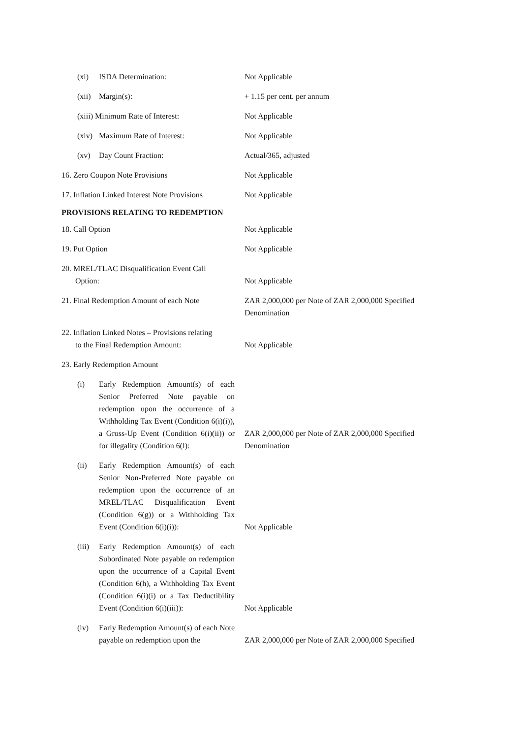| (xi) | ISDA Determination: | Not Applicable |
| (xii) | Margin(s): | + 1.15 per cent. per annum |
| (xiii) Minimum Rate of Interest: | | Not Applicable |
| (xiv) | Maximum Rate of Interest: | Not Applicable |
| (xv) | Day Count Fraction: | Actual/365, adjusted |
| 16. Zero Coupon Note Provisions | | Not Applicable |
| 17. Inflation Linked Interest Note Provisions | | Not Applicable |
PROVISIONS RELATING TO REDEMPTION
| 18. Call Option | | Not Applicable |
| 19. Put Option | | Not Applicable |
| 20. MREL/TLAC Disqualification Event Call Option: | | Not Applicable |
| 21. Final Redemption Amount of each Note | | ZAR 2,000,000 per Note of ZAR 2,000,000 Specified Denomination |
| 22. Inflation Linked Notes – Provisions relating to the Final Redemption Amount: | | Not Applicable |
| 23. Early Redemption Amount | | |
| (i) | Early Redemption Amount(s) of each Senior Preferred Note payable on redemption upon the occurrence of a Withholding Tax Event (Condition 6(i)(i)), a Gross-Up Event (Condition 6(i)(ii)) or for illegality (Condition 6(l): | ZAR 2,000,000 per Note of ZAR 2,000,000 Specified Denomination |
| (ii) | Early Redemption Amount(s) of each Senior Non-Preferred Note payable on redemption upon the occurrence of an MREL/TLAC Disqualification Event (Condition 6(g)) or a Withholding Tax Event (Condition 6(i)(i)): | Not Applicable |
| (iii) | Early Redemption Amount(s) of each Subordinated Note payable on redemption upon the occurrence of a Capital Event (Condition 6(h), a Withholding Tax Event (Condition 6(i)(i) or a Tax Deductibility Event (Condition 6(i)(iii)): | Not Applicable |
| (iv) | Early Redemption Amount(s) of each Note payable on redemption upon the | ZAR 2,000,000 per Note of ZAR 2,000,000 Specified |